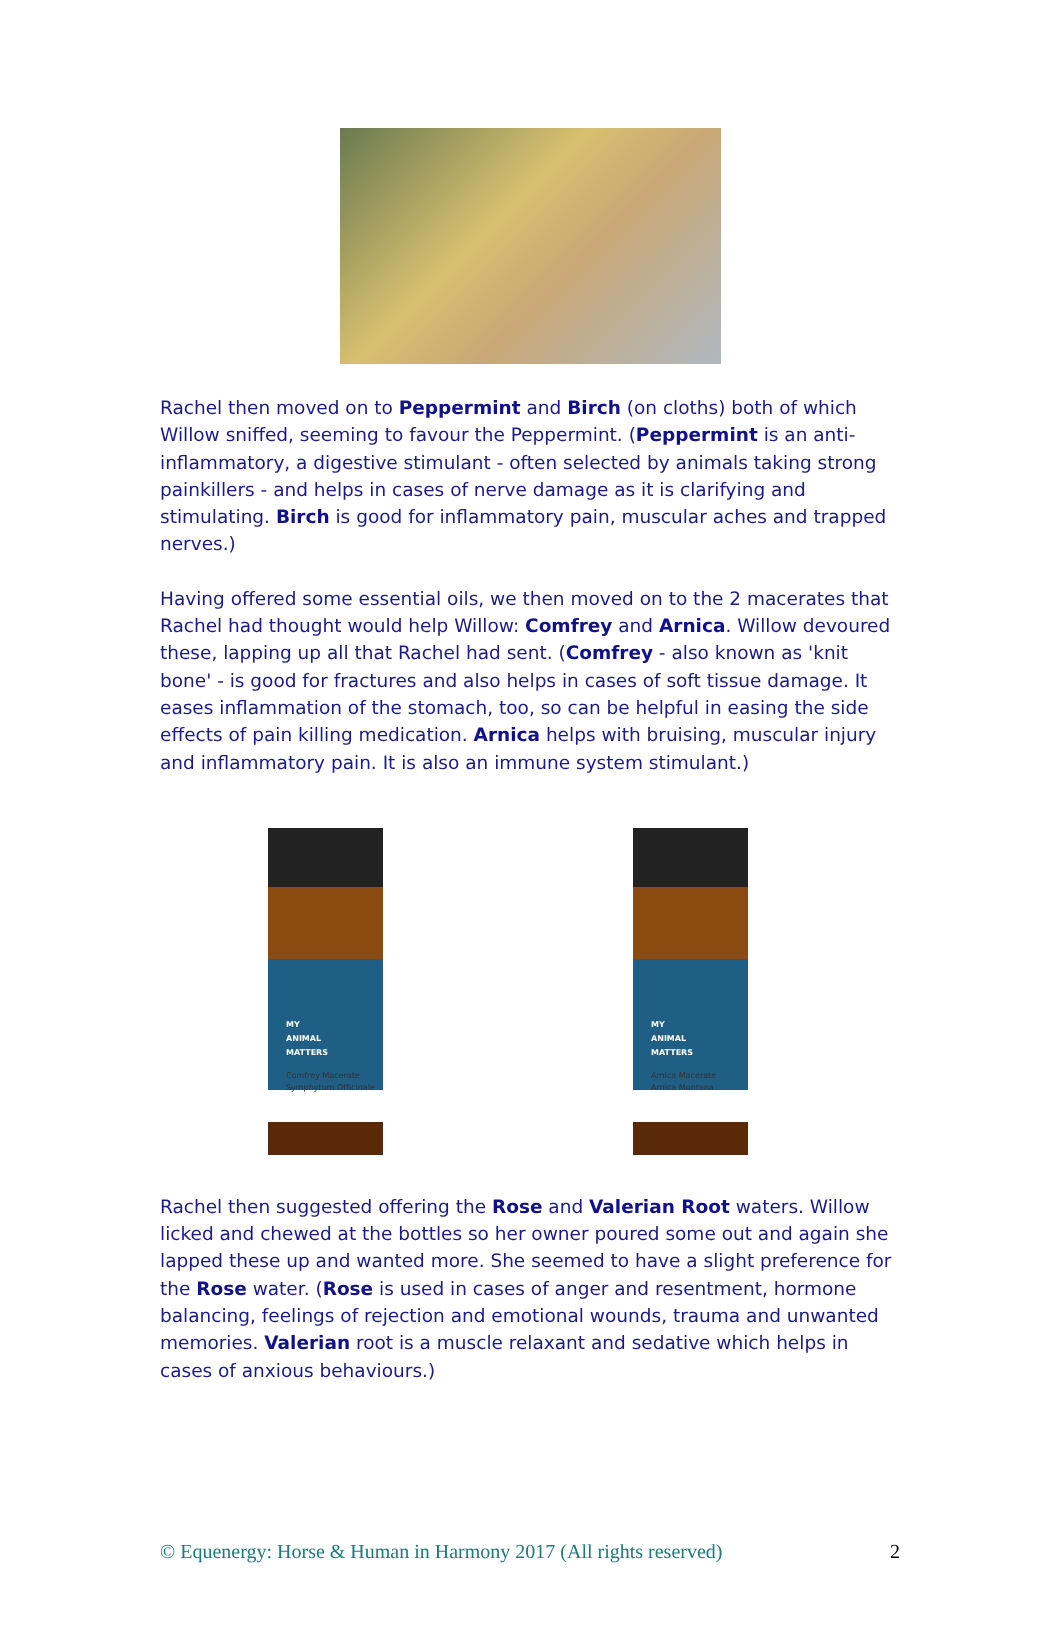Rachel then moved on to Peppermint and Birch (on cloths) both of which Willow sniffed, seeming to favour the Peppermint. (Peppermint is an anti-inflammatory, a digestive stimulant - often selected by animals taking strong painkillers - and helps in cases of nerve damage as it is clarifying and stimulating. Birch is good for inflammatory pain, muscular aches and trapped nerves.)
Having offered some essential oils, we then moved on to the 2 macerates that Rachel had thought would help Willow: Comfrey and Arnica. Willow devoured these, lapping up all that Rachel had sent. (Comfrey - also known as 'knit bone' - is good for fractures and also helps in cases of soft tissue damage. It eases inflammation of the stomach, too, so can be helpful in easing the side effects of pain killing medication. Arnica helps with bruising, muscular injury and inflammatory pain. It is also an immune system stimulant.)
MY
ANIMAL
MATTERS
Comfrey Macerate
Symphytum Officinale
MY
ANIMAL
MATTERS
Arnica Macerate
Arnica Montana
Rachel then suggested offering the Rose and Valerian Root waters. Willow licked and chewed at the bottles so her owner poured some out and again she lapped these up and wanted more. She seemed to have a slight preference for the Rose water. (Rose is used in cases of anger and resentment, hormone balancing, feelings of rejection and emotional wounds, trauma and unwanted memories. Valerian root is a muscle relaxant and sedative which helps in cases of anxious behaviours.)
© Equenergy: Horse & Human in Harmony 2017 (All rights reserved) 2